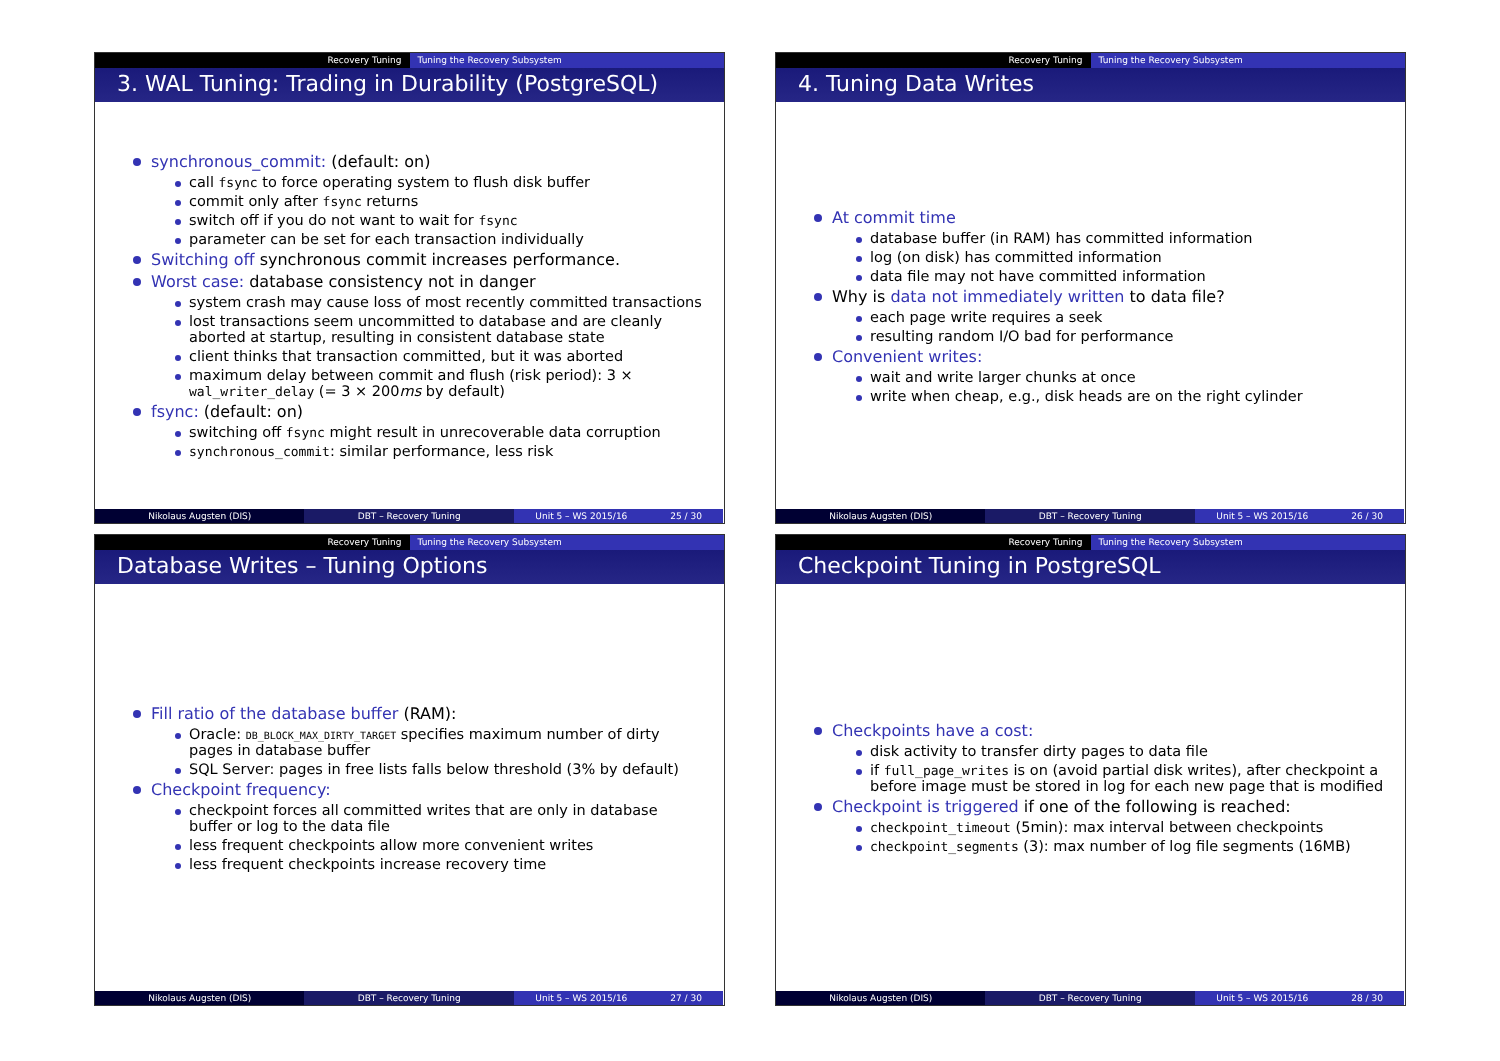Recovery Tuning Tuning the Recovery Subsystem
3. WAL Tuning: Trading in Durability (PostgreSQL)
synchronous_commit: (default: on)
call fsync to force operating system to flush disk buffer
commit only after fsync returns
switch off if you do not want to wait for fsync
parameter can be set for each transaction individually
Switching off synchronous commit increases performance.
Worst case: database consistency not in danger
system crash may cause loss of most recently committed transactions
lost transactions seem uncommitted to database and are cleanly aborted at startup, resulting in consistent database state
client thinks that transaction committed, but it was aborted
maximum delay between commit and flush (risk period): 3 × wal_writer_delay (= 3 × 200ms by default)
fsync: (default: on)
switching off fsync might result in unrecoverable data corruption
synchronous_commit: similar performance, less risk
Nikolaus Augsten (DIS) DBT – Recovery Tuning Unit 5 – WS 2015/16 25 / 30
Recovery Tuning Tuning the Recovery Subsystem
4. Tuning Data Writes
At commit time
database buffer (in RAM) has committed information
log (on disk) has committed information
data file may not have committed information
Why is data not immediately written to data file?
each page write requires a seek
resulting random I/O bad for performance
Convenient writes:
wait and write larger chunks at once
write when cheap, e.g., disk heads are on the right cylinder
Nikolaus Augsten (DIS) DBT – Recovery Tuning Unit 5 – WS 2015/16 26 / 30
Recovery Tuning Tuning the Recovery Subsystem
Database Writes – Tuning Options
Fill ratio of the database buffer (RAM):
Oracle: DB_BLOCK_MAX_DIRTY_TARGET specifies maximum number of dirty pages in database buffer
SQL Server: pages in free lists falls below threshold (3% by default)
Checkpoint frequency:
checkpoint forces all committed writes that are only in database buffer or log to the data file
less frequent checkpoints allow more convenient writes
less frequent checkpoints increase recovery time
Nikolaus Augsten (DIS) DBT – Recovery Tuning Unit 5 – WS 2015/16 27 / 30
Recovery Tuning Tuning the Recovery Subsystem
Checkpoint Tuning in PostgreSQL
Checkpoints have a cost:
disk activity to transfer dirty pages to data file
if full_page_writes is on (avoid partial disk writes), after checkpoint a before image must be stored in log for each new page that is modified
Checkpoint is triggered if one of the following is reached:
checkpoint_timeout (5min): max interval between checkpoints
checkpoint_segments (3): max number of log file segments (16MB)
Nikolaus Augsten (DIS) DBT – Recovery Tuning Unit 5 – WS 2015/16 28 / 30